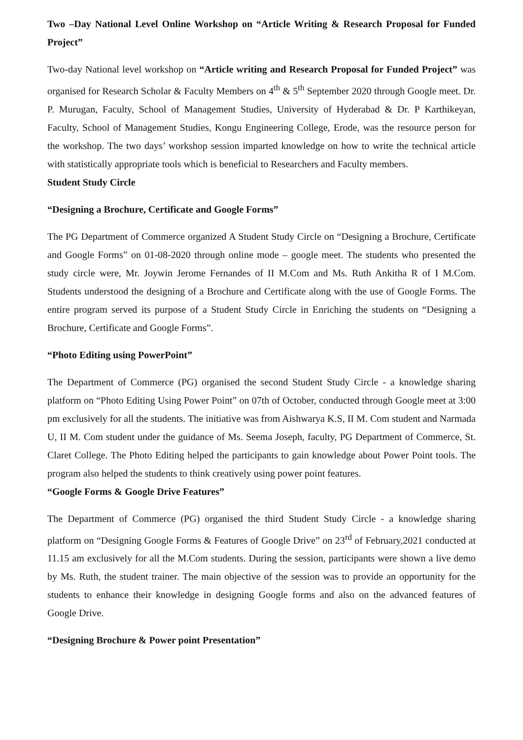Two –Day National Level Online Workshop on “Article Writing & Research Proposal for Funded Project”
Two-day National level workshop on “Article writing and Research Proposal for Funded Project” was organised for Research Scholar & Faculty Members on 4<sup>th</sup> & 5<sup>th</sup> September 2020 through Google meet. Dr. P. Murugan, Faculty, School of Management Studies, University of Hyderabad & Dr. P Karthikeyan, Faculty, School of Management Studies, Kongu Engineering College, Erode, was the resource person for the workshop. The two days’ workshop session imparted knowledge on how to write the technical article with statistically appropriate tools which is beneficial to Researchers and Faculty members.
Student Study Circle
“Designing a Brochure, Certificate and Google Forms”
The PG Department of Commerce organized A Student Study Circle on “Designing a Brochure, Certificate and Google Forms” on 01-08-2020 through online mode – google meet. The students who presented the study circle were, Mr. Joywin Jerome Fernandes of II M.Com and Ms. Ruth Ankitha R of I M.Com. Students understood the designing of a Brochure and Certificate along with the use of Google Forms. The entire program served its purpose of a Student Study Circle in Enriching the students on “Designing a Brochure, Certificate and Google Forms”.
“Photo Editing using PowerPoint”
The Department of Commerce (PG) organised the second Student Study Circle - a knowledge sharing platform on “Photo Editing Using Power Point” on 07th of October, conducted through Google meet at 3:00 pm exclusively for all the students. The initiative was from Aishwarya K.S, II M. Com student and Narmada U, II M. Com student under the guidance of Ms. Seema Joseph, faculty, PG Department of Commerce, St. Claret College. The Photo Editing helped the participants to gain knowledge about Power Point tools. The program also helped the students to think creatively using power point features.
“Google Forms & Google Drive Features”
The Department of Commerce (PG) organised the third Student Study Circle - a knowledge sharing platform on “Designing Google Forms & Features of Google Drive” on 23<sup>rd</sup> of February,2021 conducted at 11.15 am exclusively for all the M.Com students. During the session, participants were shown a live demo by Ms. Ruth, the student trainer. The main objective of the session was to provide an opportunity for the students to enhance their knowledge in designing Google forms and also on the advanced features of Google Drive.
“Designing Brochure & Power point Presentation”